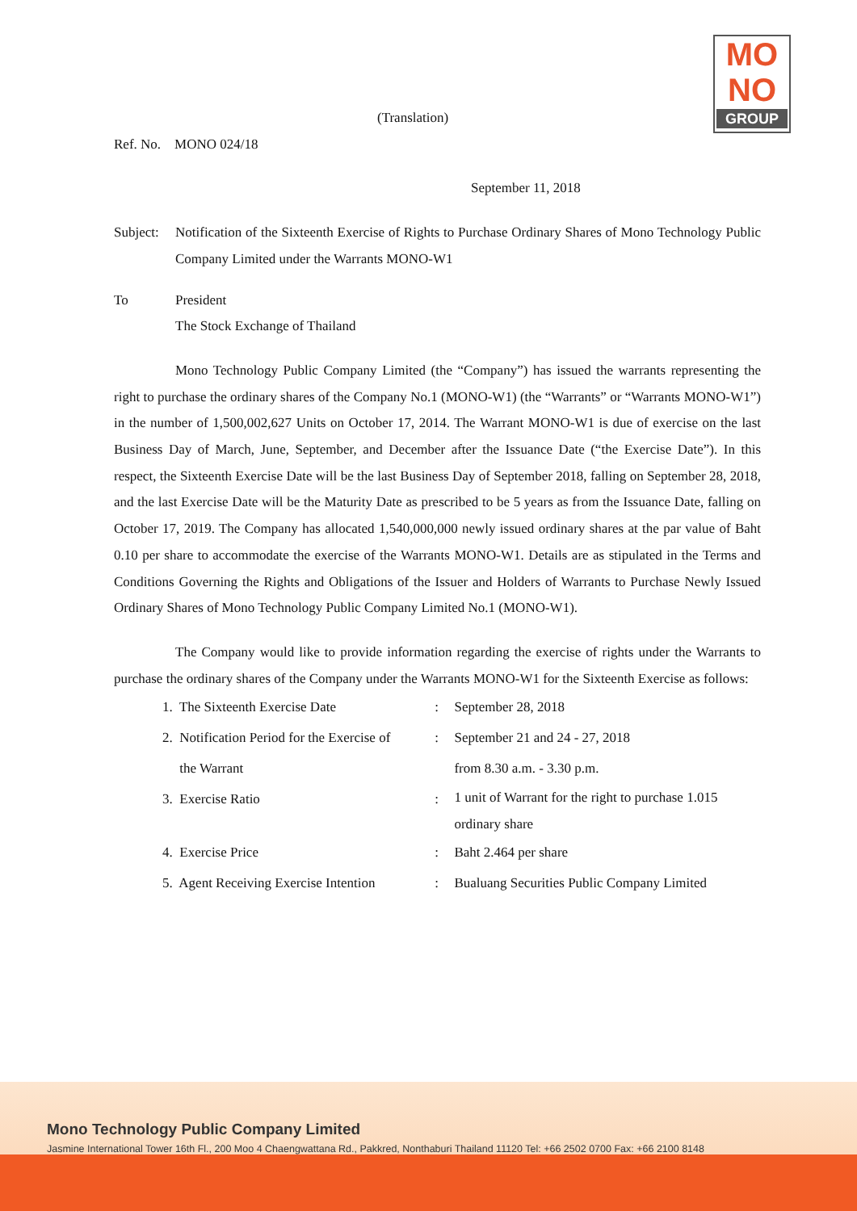MO
NO
GROUP
(Translation)
Ref. No. MONO 024/18
September 11, 2018
Subject:
Notification of the Sixteenth Exercise of Rights to Purchase Ordinary Shares of Mono Technology Public Company Limited under the Warrants MONO-W1
To President
The Stock Exchange of Thailand
Mono Technology Public Company Limited (the “Company”) has issued the warrants representing the right to purchase the ordinary shares of the Company No.1 (MONO-W1) (the “Warrants” or “Warrants MONO-W1”) in the number of 1,500,002,627 Units on October 17, 2014. The Warrant MONO-W1 is due of exercise on the last Business Day of March, June, September, and December after the Issuance Date (“the Exercise Date”). In this respect, the Sixteenth Exercise Date will be the last Business Day of September 2018, falling on September 28, 2018, and the last Exercise Date will be the Maturity Date as prescribed to be 5 years as from the Issuance Date, falling on October 17, 2019. The Company has allocated 1,540,000,000 newly issued ordinary shares at the par value of Baht 0.10 per share to accommodate the exercise of the Warrants MONO-W1. Details are as stipulated in the Terms and Conditions Governing the Rights and Obligations of the Issuer and Holders of Warrants to Purchase Newly Issued Ordinary Shares of Mono Technology Public Company Limited No.1 (MONO-W1).
The Company would like to provide information regarding the exercise of rights under the Warrants to purchase the ordinary shares of the Company under the Warrants MONO-W1 for the Sixteenth Exercise as follows:
| 1. The Sixteenth Exercise Date | : | September 28, 2018 |
| 2. Notification Period for the Exercise of the Warrant | : | September 21 and 24 - 27, 2018 from 8.30 a.m. - 3.30 p.m. |
| 3. Exercise Ratio | : | 1 unit of Warrant for the right to purchase 1.015 ordinary share |
| 4. Exercise Price | : | Baht 2.464 per share |
| 5. Agent Receiving Exercise Intention | : | Bualuang Securities Public Company Limited |
Mono Technology Public Company Limited
Jasmine International Tower 16th Fl., 200 Moo 4 Chaengwattana Rd., Pakkred, Nonthaburi Thailand 11120 Tel: +66 2502 0700 Fax: +66 2100 8148